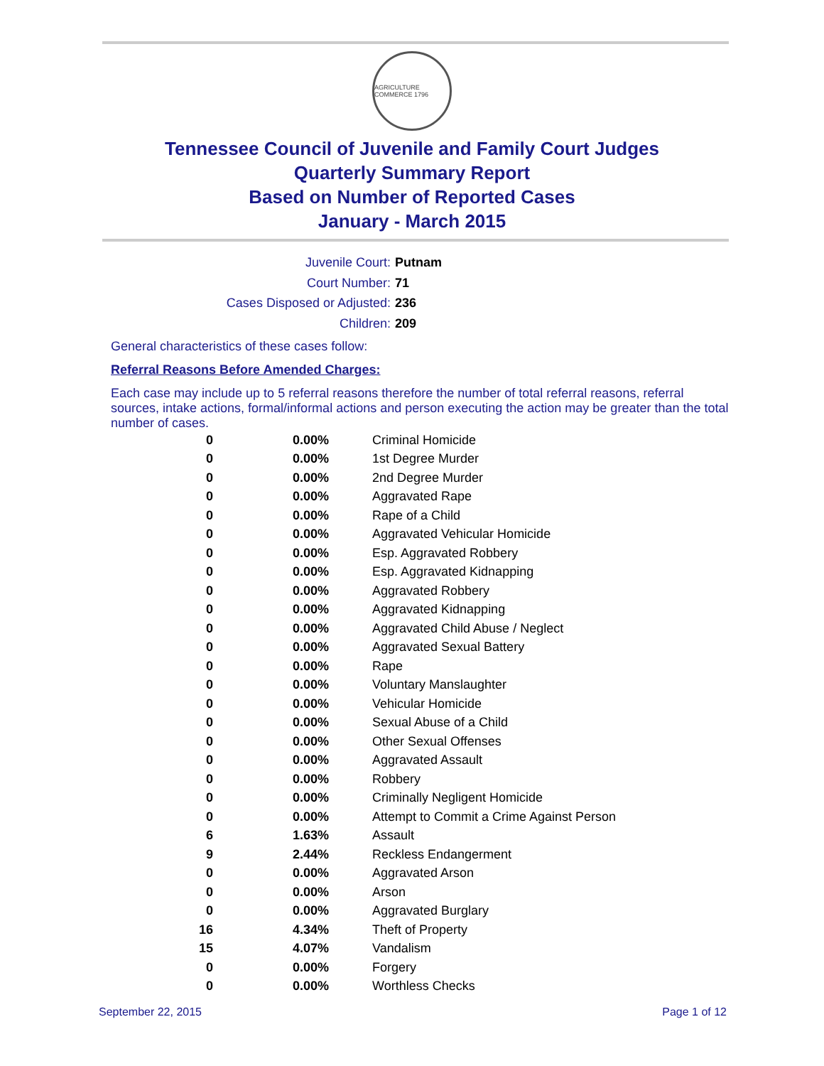AGRICULTURE COMMERCE 1796
Tennessee Council of Juvenile and Family Court Judges
Quarterly Summary Report
Based on Number of Reported Cases
January - March 2015
Juvenile Court: Putnam
Court Number: 71
Cases Disposed or Adjusted: 236
Children: 209
General characteristics of these cases follow:
Referral Reasons Before Amended Charges:
Each case may include up to 5 referral reasons therefore the number of total referral reasons, referral sources, intake actions, formal/informal actions and person executing the action may be greater than the total number of cases.
| 0 | 0.00% | Criminal Homicide |
| 0 | 0.00% | 1st Degree Murder |
| 0 | 0.00% | 2nd Degree Murder |
| 0 | 0.00% | Aggravated Rape |
| 0 | 0.00% | Rape of a Child |
| 0 | 0.00% | Aggravated Vehicular Homicide |
| 0 | 0.00% | Esp. Aggravated Robbery |
| 0 | 0.00% | Esp. Aggravated Kidnapping |
| 0 | 0.00% | Aggravated Robbery |
| 0 | 0.00% | Aggravated Kidnapping |
| 0 | 0.00% | Aggravated Child Abuse / Neglect |
| 0 | 0.00% | Aggravated Sexual Battery |
| 0 | 0.00% | Rape |
| 0 | 0.00% | Voluntary Manslaughter |
| 0 | 0.00% | Vehicular Homicide |
| 0 | 0.00% | Sexual Abuse of a Child |
| 0 | 0.00% | Other Sexual Offenses |
| 0 | 0.00% | Aggravated Assault |
| 0 | 0.00% | Robbery |
| 0 | 0.00% | Criminally Negligent Homicide |
| 0 | 0.00% | Attempt to Commit a Crime Against Person |
| 6 | 1.63% | Assault |
| 9 | 2.44% | Reckless Endangerment |
| 0 | 0.00% | Aggravated Arson |
| 0 | 0.00% | Arson |
| 0 | 0.00% | Aggravated Burglary |
| 16 | 4.34% | Theft of Property |
| 15 | 4.07% | Vandalism |
| 0 | 0.00% | Forgery |
| 0 | 0.00% | Worthless Checks |
September 22, 2015 Page 1 of 12